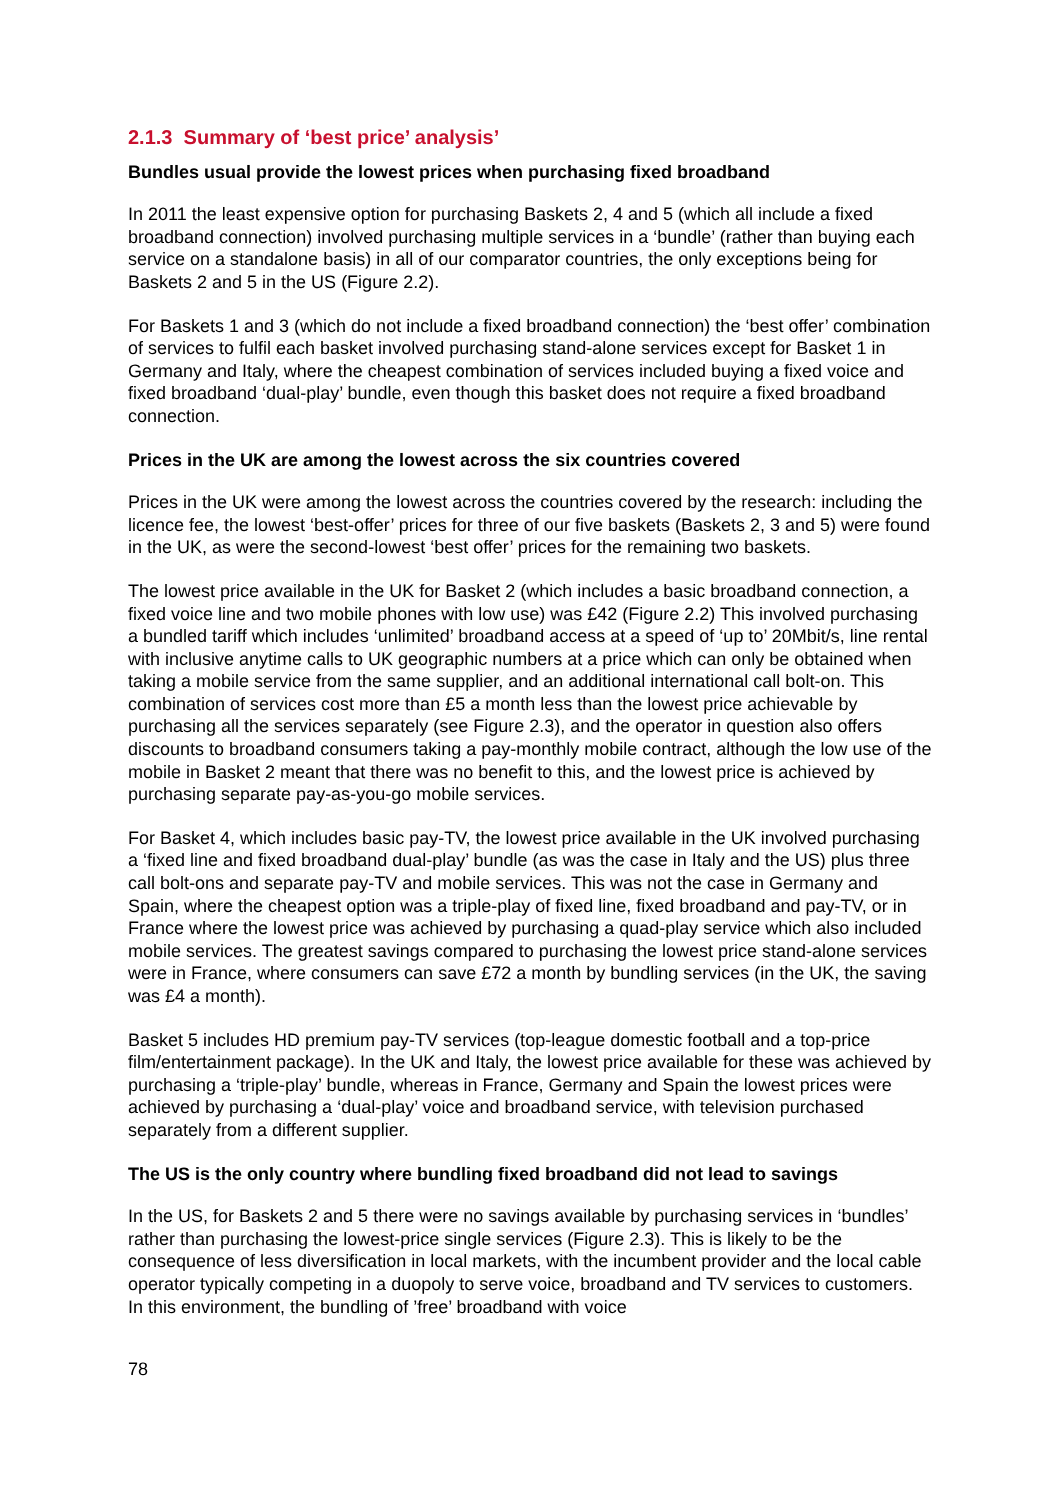2.1.3 Summary of ‘best price’ analysis’
Bundles usual provide the lowest prices when purchasing fixed broadband
In 2011 the least expensive option for purchasing Baskets 2, 4 and 5 (which all include a fixed broadband connection) involved purchasing multiple services in a ‘bundle’ (rather than buying each service on a standalone basis) in all of our comparator countries, the only exceptions being for Baskets 2 and 5 in the US (Figure 2.2).
For Baskets 1 and 3 (which do not include a fixed broadband connection) the ‘best offer’ combination of services to fulfil each basket involved purchasing stand-alone services except for Basket 1 in Germany and Italy, where the cheapest combination of services included buying a fixed voice and fixed broadband ‘dual-play’ bundle, even though this basket does not require a fixed broadband connection.
Prices in the UK are among the lowest across the six countries covered
Prices in the UK were among the lowest across the countries covered by the research: including the licence fee, the lowest ‘best-offer’ prices for three of our five baskets (Baskets 2, 3 and 5) were found in the UK, as were the second-lowest ‘best offer’ prices for the remaining two baskets.
The lowest price available in the UK for Basket 2 (which includes a basic broadband connection, a fixed voice line and two mobile phones with low use) was £42 (Figure 2.2) This involved purchasing a bundled tariff which includes ‘unlimited’ broadband access at a speed of ‘up to’ 20Mbit/s, line rental with inclusive anytime calls to UK geographic numbers at a price which can only be obtained when taking a mobile service from the same supplier, and an additional international call bolt-on. This combination of services cost more than £5 a month less than the lowest price achievable by purchasing all the services separately (see Figure 2.3), and the operator in question also offers discounts to broadband consumers taking a pay-monthly mobile contract, although the low use of the mobile in Basket 2 meant that there was no benefit to this, and the lowest price is achieved by purchasing separate pay-as-you-go mobile services.
For Basket 4, which includes basic pay-TV, the lowest price available in the UK involved purchasing a ‘fixed line and fixed broadband dual-play’ bundle (as was the case in Italy and the US) plus three call bolt-ons and separate pay-TV and mobile services. This was not the case in Germany and Spain, where the cheapest option was a triple-play of fixed line, fixed broadband and pay-TV, or in France where the lowest price was achieved by purchasing a quad-play service which also included mobile services. The greatest savings compared to purchasing the lowest price stand-alone services were in France, where consumers can save £72 a month by bundling services (in the UK, the saving was £4 a month).
Basket 5 includes HD premium pay-TV services (top-league domestic football and a top-price film/entertainment package). In the UK and Italy, the lowest price available for these was achieved by purchasing a ‘triple-play’ bundle, whereas in France, Germany and Spain the lowest prices were achieved by purchasing a ‘dual-play’ voice and broadband service, with television purchased separately from a different supplier.
The US is the only country where bundling fixed broadband did not lead to savings
In the US, for Baskets 2 and 5 there were no savings available by purchasing services in ‘bundles’ rather than purchasing the lowest-price single services (Figure 2.3). This is likely to be the consequence of less diversification in local markets, with the incumbent provider and the local cable operator typically competing in a duopoly to serve voice, broadband and TV services to customers. In this environment, the bundling of ’free’ broadband with voice
78